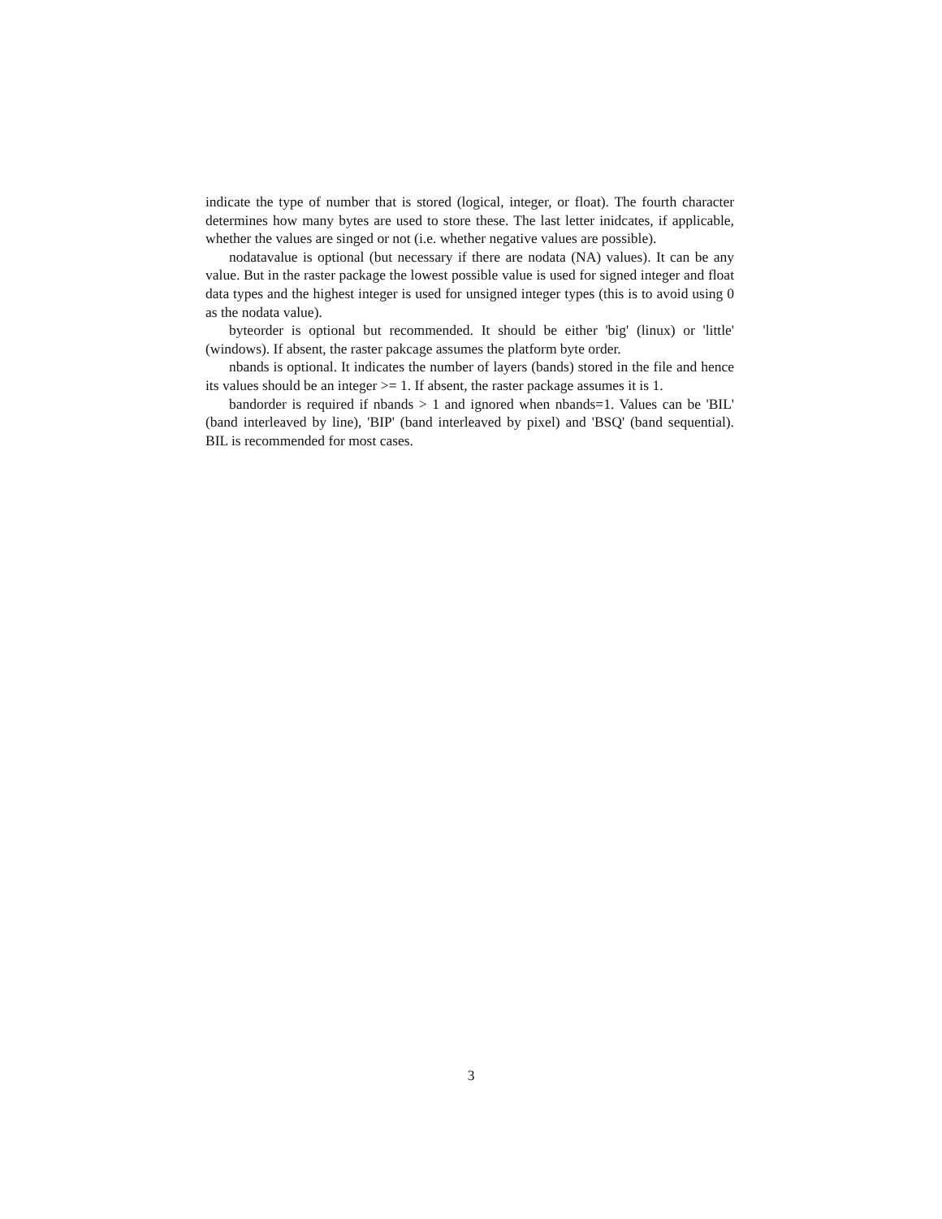indicate the type of number that is stored (logical, integer, or float). The fourth character determines how many bytes are used to store these. The last letter inidcates, if applicable, whether the values are singed or not (i.e. whether negative values are possible).
nodatavalue is optional (but necessary if there are nodata (NA) values). It can be any value. But in the raster package the lowest possible value is used for signed integer and float data types and the highest integer is used for unsigned integer types (this is to avoid using 0 as the nodata value).
byteorder is optional but recommended. It should be either 'big' (linux) or 'little' (windows). If absent, the raster pakcage assumes the platform byte order.
nbands is optional. It indicates the number of layers (bands) stored in the file and hence its values should be an integer >= 1. If absent, the raster package assumes it is 1.
bandorder is required if nbands > 1 and ignored when nbands=1. Values can be 'BIL' (band interleaved by line), 'BIP' (band interleaved by pixel) and 'BSQ' (band sequential). BIL is recommended for most cases.
3